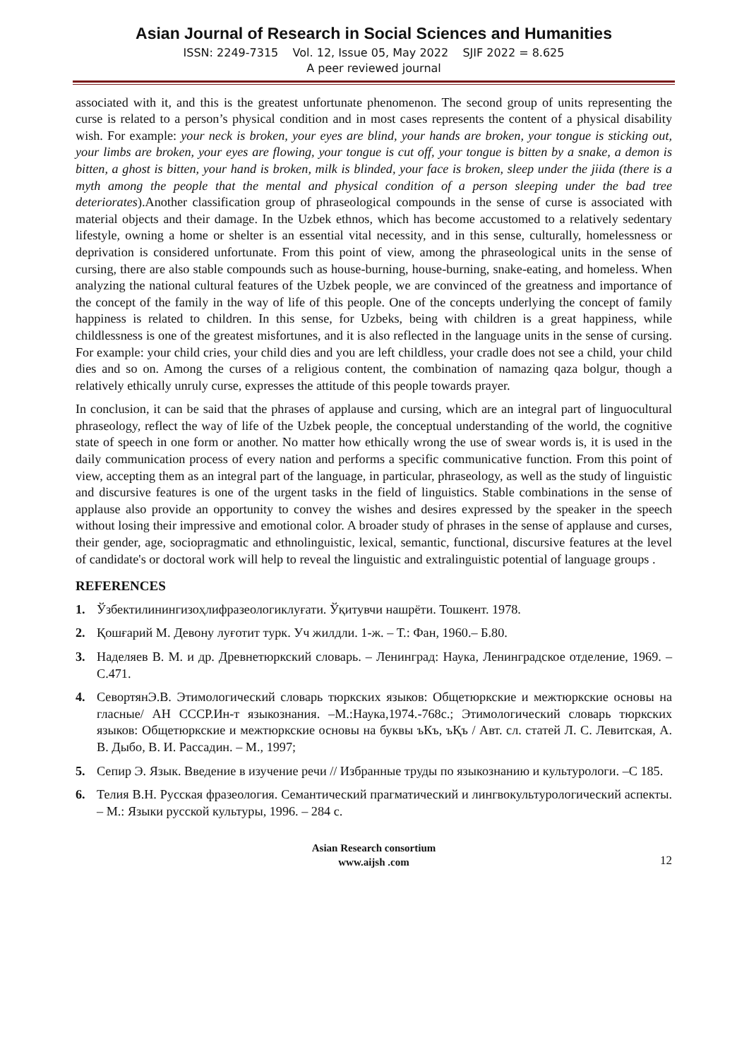Asian Journal of Research in Social Sciences and Humanities
ISSN: 2249-7315 Vol. 12, Issue 05, May 2022 SJIF 2022 = 8.625
A peer reviewed journal
associated with it, and this is the greatest unfortunate phenomenon. The second group of units representing the curse is related to a person’s physical condition and in most cases represents the content of a physical disability wish. For example: your neck is broken, your eyes are blind, your hands are broken, your tongue is sticking out, your limbs are broken, your eyes are flowing, your tongue is cut off, your tongue is bitten by a snake, a demon is bitten, a ghost is bitten, your hand is broken, milk is blinded, your face is broken, sleep under the jiida (there is a myth among the people that the mental and physical condition of a person sleeping under the bad tree deteriorates).Another classification group of phraseological compounds in the sense of curse is associated with material objects and their damage. In the Uzbek ethnos, which has become accustomed to a relatively sedentary lifestyle, owning a home or shelter is an essential vital necessity, and in this sense, culturally, homelessness or deprivation is considered unfortunate. From this point of view, among the phraseological units in the sense of cursing, there are also stable compounds such as house-burning, house-burning, snake-eating, and homeless. When analyzing the national cultural features of the Uzbek people, we are convinced of the greatness and importance of the concept of the family in the way of life of this people. One of the concepts underlying the concept of family happiness is related to children. In this sense, for Uzbeks, being with children is a great happiness, while childlessness is one of the greatest misfortunes, and it is also reflected in the language units in the sense of cursing. For example: your child cries, your child dies and you are left childless, your cradle does not see a child, your child dies and so on. Among the curses of a religious content, the combination of namazing qaza bolgur, though a relatively ethically unruly curse, expresses the attitude of this people towards prayer.
In conclusion, it can be said that the phrases of applause and cursing, which are an integral part of linguocultural phraseology, reflect the way of life of the Uzbek people, the conceptual understanding of the world, the cognitive state of speech in one form or another. No matter how ethically wrong the use of swear words is, it is used in the daily communication process of every nation and performs a specific communicative function. From this point of view, accepting them as an integral part of the language, in particular, phraseology, as well as the study of linguistic and discursive features is one of the urgent tasks in the field of linguistics. Stable combinations in the sense of applause also provide an opportunity to convey the wishes and desires expressed by the speaker in the speech without losing their impressive and emotional color. A broader study of phrases in the sense of applause and curses, their gender, age, sociopragmatic and ethnolinguistic, lexical, semantic, functional, discursive features at the level of candidate's or doctoral work will help to reveal the linguistic and extralinguistic potential of language groups .
REFERENCES
1. Ўзбектилинингизоҳлифразеологиклуғати. Ўқитувчи нашрёти. Тошкент. 1978.
2. Қошғарий М. Девону луғотит турк. Уч жилдли. 1-ж. – Т.: Фан, 1960.– Б.80.
3. Наделяев В. М. и др. Древнетюркский словарь. – Ленинград: Наука, Ленинградское отделение, 1969. – С.471.
4. СевортянЭ.В. Этимологический словарь тюркских языков: Общетюркские и межтюркские основы на гласные/ АН СССР.Ин-т языкознания. –М.:Наука,1974.-768с.; Этимологический словарь тюркских языков: Общетюркские и межтюркские основы на буквы ъКъ, ъҚъ / Авт. сл. статей Л. С. Левитская, А. В. Дыбо, В. И. Рассадин. – М., 1997;
5. Сепир Э. Язык. Введение в изучение речи // Избранные труды по языкознанию и культурологи. –С 185.
6. Телия В.Н. Русская фразеология. Семантический прагматический и лингвокультурологический аспекты. – М.: Языки русской культуры, 1996. – 284 с.
Asian Research consortium
www.aijsh .com
12